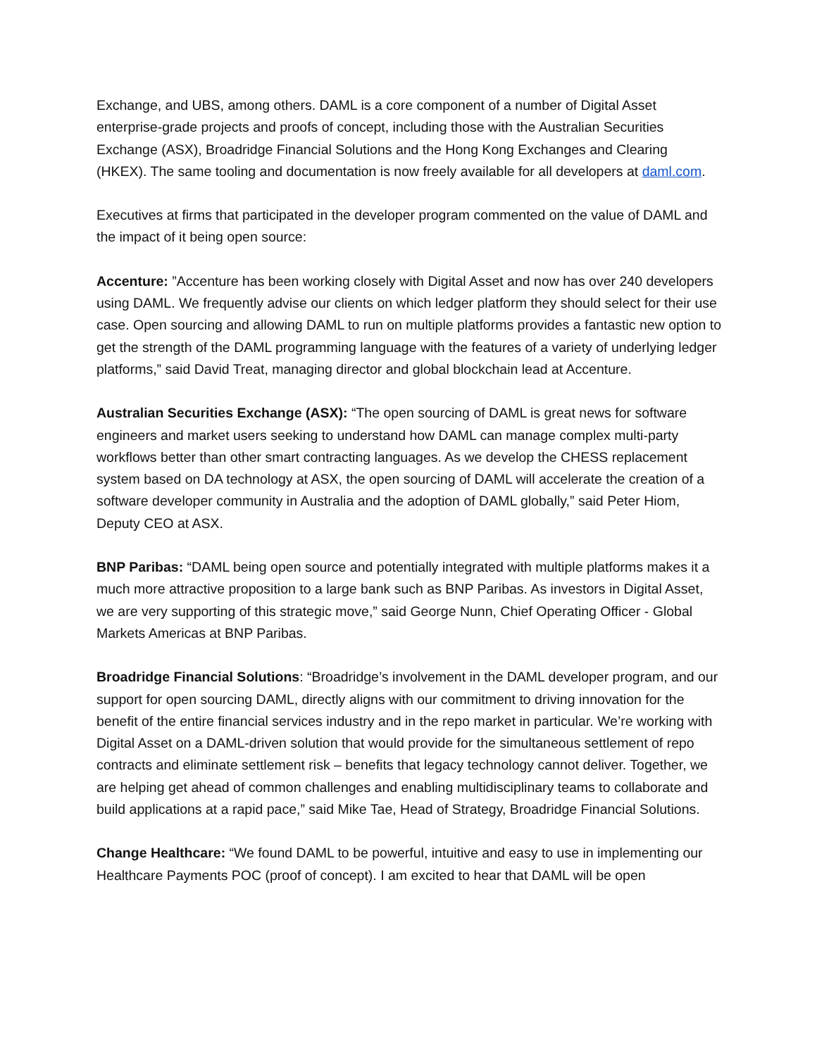Exchange, and UBS, among others. DAML is a core component of a number of Digital Asset enterprise-grade projects and proofs of concept, including those with the Australian Securities Exchange (ASX), Broadridge Financial Solutions and the Hong Kong Exchanges and Clearing (HKEX). The same tooling and documentation is now freely available for all developers at daml.com.
Executives at firms that participated in the developer program commented on the value of DAML and the impact of it being open source:
Accenture: ”Accenture has been working closely with Digital Asset and now has over 240 developers using DAML. We frequently advise our clients on which ledger platform they should select for their use case. Open sourcing and allowing DAML to run on multiple platforms provides a fantastic new option to get the strength of the DAML programming language with the features of a variety of underlying ledger platforms,” said David Treat, managing director and global blockchain lead at Accenture.
Australian Securities Exchange (ASX): “The open sourcing of DAML is great news for software engineers and market users seeking to understand how DAML can manage complex multi-party workflows better than other smart contracting languages. As we develop the CHESS replacement system based on DA technology at ASX, the open sourcing of DAML will accelerate the creation of a software developer community in Australia and the adoption of DAML globally,” said Peter Hiom, Deputy CEO at ASX.
BNP Paribas: “DAML being open source and potentially integrated with multiple platforms makes it a much more attractive proposition to a large bank such as BNP Paribas. As investors in Digital Asset, we are very supporting of this strategic move,” said George Nunn, Chief Operating Officer - Global Markets Americas at BNP Paribas.
Broadridge Financial Solutions: “Broadridge’s involvement in the DAML developer program, and our support for open sourcing DAML, directly aligns with our commitment to driving innovation for the benefit of the entire financial services industry and in the repo market in particular. We’re working with Digital Asset on a DAML-driven solution that would provide for the simultaneous settlement of repo contracts and eliminate settlement risk – benefits that legacy technology cannot deliver. Together, we are helping get ahead of common challenges and enabling multidisciplinary teams to collaborate and build applications at a rapid pace,” said Mike Tae, Head of Strategy, Broadridge Financial Solutions.
Change Healthcare: “We found DAML to be powerful, intuitive and easy to use in implementing our Healthcare Payments POC (proof of concept). I am excited to hear that DAML will be open